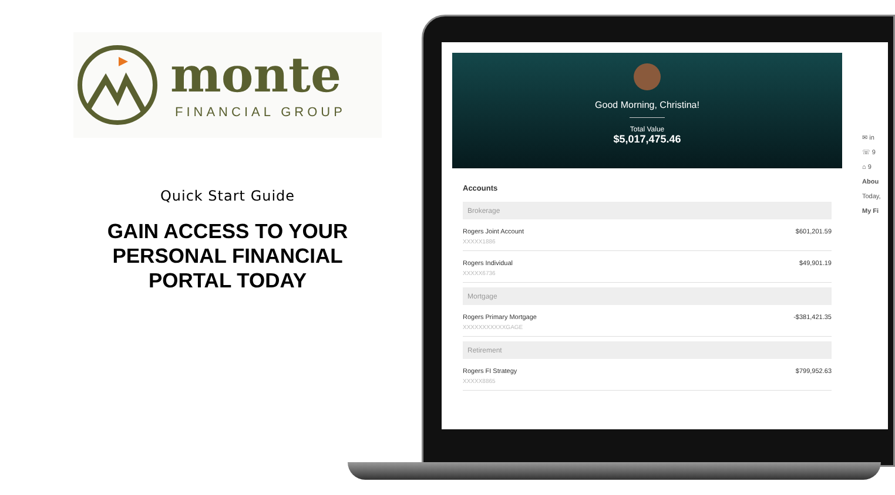monte
FINANCIAL GROUP
Quick Start Guide
GAIN ACCESS TO YOUR
PERSONAL FINANCIAL
PORTAL TODAY
Good Morning, Christina!
Total Value
$5,017,475.46
Accounts
Brokerage
Rogers Joint Account $601,201.59
XXXXX1886
Rogers Individual $49,901.19
XXXXX6736
Mortgage
Rogers Primary Mortgage -$381,421.35
XXXXXXXXXXXGAGE
Retirement
Rogers FI Strategy $799,952.63
XXXXX8865
✉ in
☏ 9
⌂ 9
Abou
Today,
My Fi